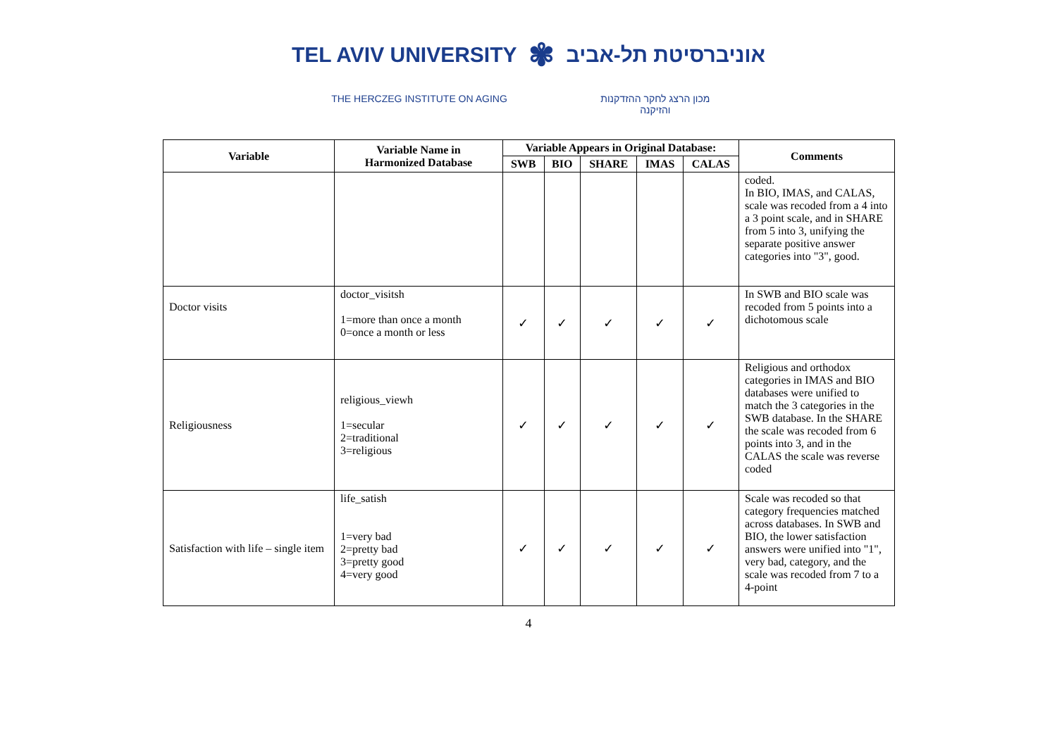TEL AVIV UNIVERSITY ✾ אוניברסיטת תל-אביב
THE HERCZEG INSTITUTE ON AGING מכון הרצג לחקר ההזדקנות והזיקנה
| Variable | Variable Name in Harmonized Database | Variable Appears in Original Database: | | | | | Comments |
| --- | --- | --- | --- | --- | --- | --- | --- |
| | | SWB | BIO | SHARE | IMAS | CALAS | |
| | | | | | | | coded. In BIO, IMAS, and CALAS, scale was recoded from a 4 into a 3 point scale, and in SHARE from 5 into 3, unifying the separate positive answer categories into "3", good. |
| Doctor visits | doctor_visitsh 1=more than once a month 0=once a month or less | ✓ | ✓ | ✓ | ✓ | ✓ | In SWB and BIO scale was recoded from 5 points into a dichotomous scale |
| Religiousness | religious_viewh 1=secular 2=traditional 3=religious | ✓ | ✓ | ✓ | ✓ | ✓ | Religious and orthodox categories in IMAS and BIO databases were unified to match the 3 categories in the SWB database. In the SHARE the scale was recoded from 6 points into 3, and in the CALAS the scale was reverse coded |
| Satisfaction with life – single item | life_satish 1=very bad 2=pretty bad 3=pretty good 4=very good | ✓ | ✓ | ✓ | ✓ | ✓ | Scale was recoded so that category frequencies matched across databases. In SWB and BIO, the lower satisfaction answers were unified into "1", very bad, category, and the scale was recoded from 7 to a 4-point |
4